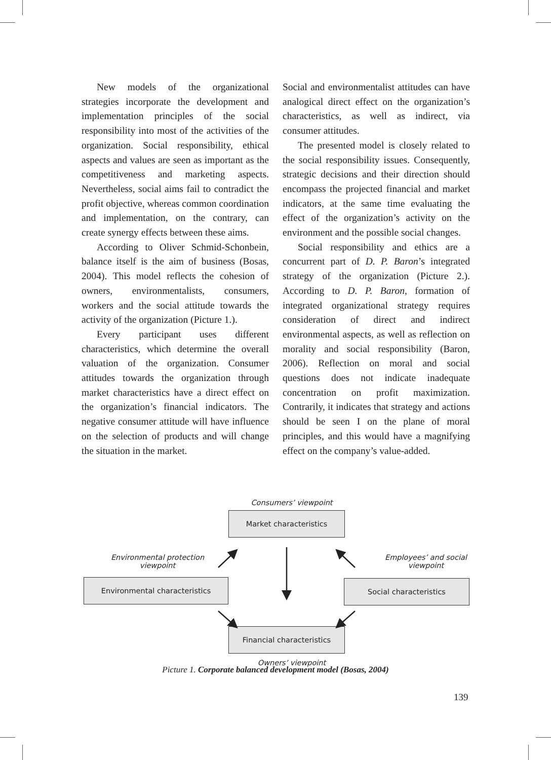New models of the organizational strategies incorporate the development and implementation principles of the social responsibility into most of the activities of the organization. Social responsibility, ethical aspects and values are seen as important as the competitiveness and marketing aspects. Nevertheless, social aims fail to contradict the profit objective, whereas common coordination and implementation, on the contrary, can create synergy effects between these aims.
According to Oliver Schmid-Schonbein, balance itself is the aim of business (Bosas, 2004). This model reflects the cohesion of owners, environmentalists, consumers, workers and the social attitude towards the activity of the organization (Picture 1.).
Every participant uses different characteristics, which determine the overall valuation of the organization. Consumer attitudes towards the organization through market characteristics have a direct effect on the organization’s financial indicators. The negative consumer attitude will have influence on the selection of products and will change the situation in the market.
Social and environmentalist attitudes can have analogical direct effect on the organization’s characteristics, as well as indirect, via consumer attitudes.
The presented model is closely related to the social responsibility issues. Consequently, strategic decisions and their direction should encompass the projected financial and market indicators, at the same time evaluating the effect of the organization’s activity on the environment and the possible social changes.
Social responsibility and ethics are a concurrent part of D. P. Baron’s integrated strategy of the organization (Picture 2.). According to D. P. Baron, formation of integrated organizational strategy requires consideration of direct and indirect environmental aspects, as well as reflection on morality and social responsibility (Baron, 2006). Reflection on moral and social questions does not indicate inadequate concentration on profit maximization. Contrarily, it indicates that strategy and actions should be seen I on the plane of moral principles, and this would have a magnifying effect on the company’s value-added.
Consumers’ viewpoint
Market characteristics
Environmental protection viewpoint
Employees’ and social viewpoint
Environmental characteristics Social characteristics
Financial characteristics
Owners’ viewpoint
Picture 1. Corporate balanced development model (Bosas, 2004)
139